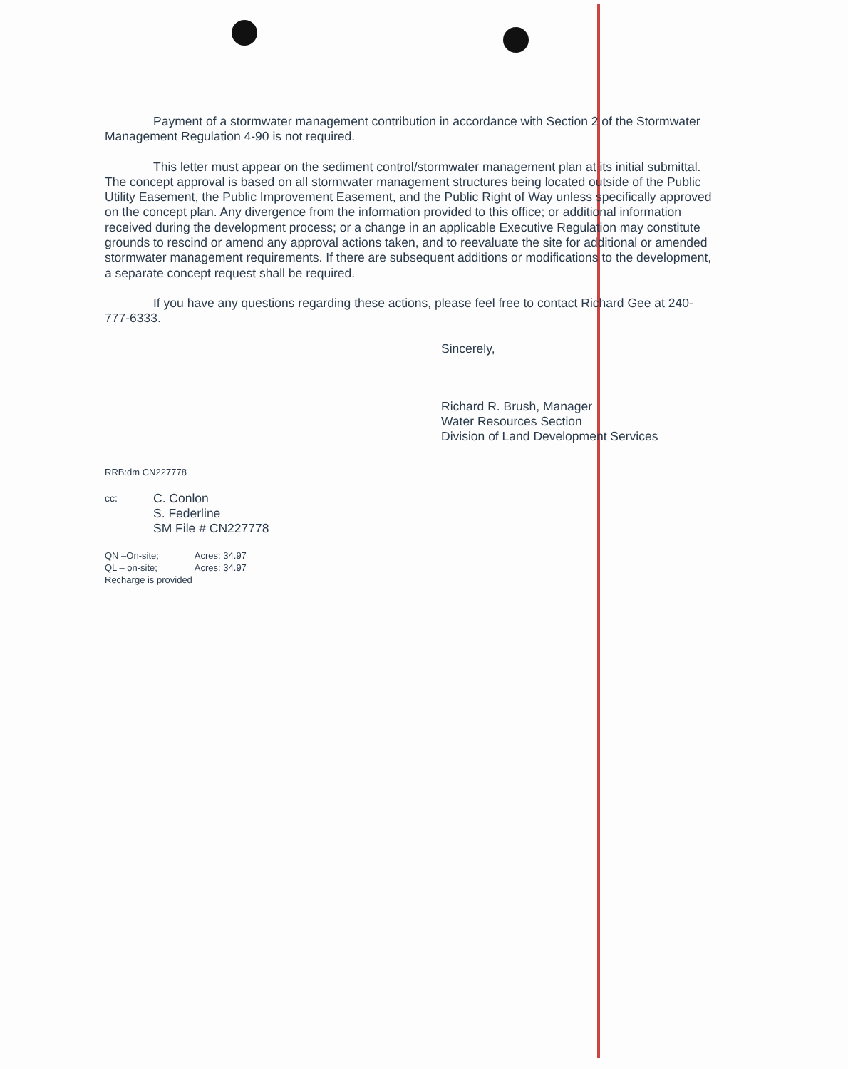Payment of a stormwater management contribution in accordance with Section 2 of the Stormwater Management Regulation 4-90 is not required.
This letter must appear on the sediment control/stormwater management plan at its initial submittal. The concept approval is based on all stormwater management structures being located outside of the Public Utility Easement, the Public Improvement Easement, and the Public Right of Way unless specifically approved on the concept plan. Any divergence from the information provided to this office; or additional information received during the development process; or a change in an applicable Executive Regulation may constitute grounds to rescind or amend any approval actions taken, and to reevaluate the site for additional or amended stormwater management requirements. If there are subsequent additions or modifications to the development, a separate concept request shall be required.
If you have any questions regarding these actions, please feel free to contact Richard Gee at 240-777-6333.
Sincerely,
Richard R. Brush, Manager
Water Resources Section
Division of Land Development Services
RRB:dm CN227778
cc:
C. Conlon
S. Federline
SM File # CN227778
| QN –On-site; | Acres: 34.97 |
| QL – on-site; | Acres: 34.97 |
| Recharge is provided | |